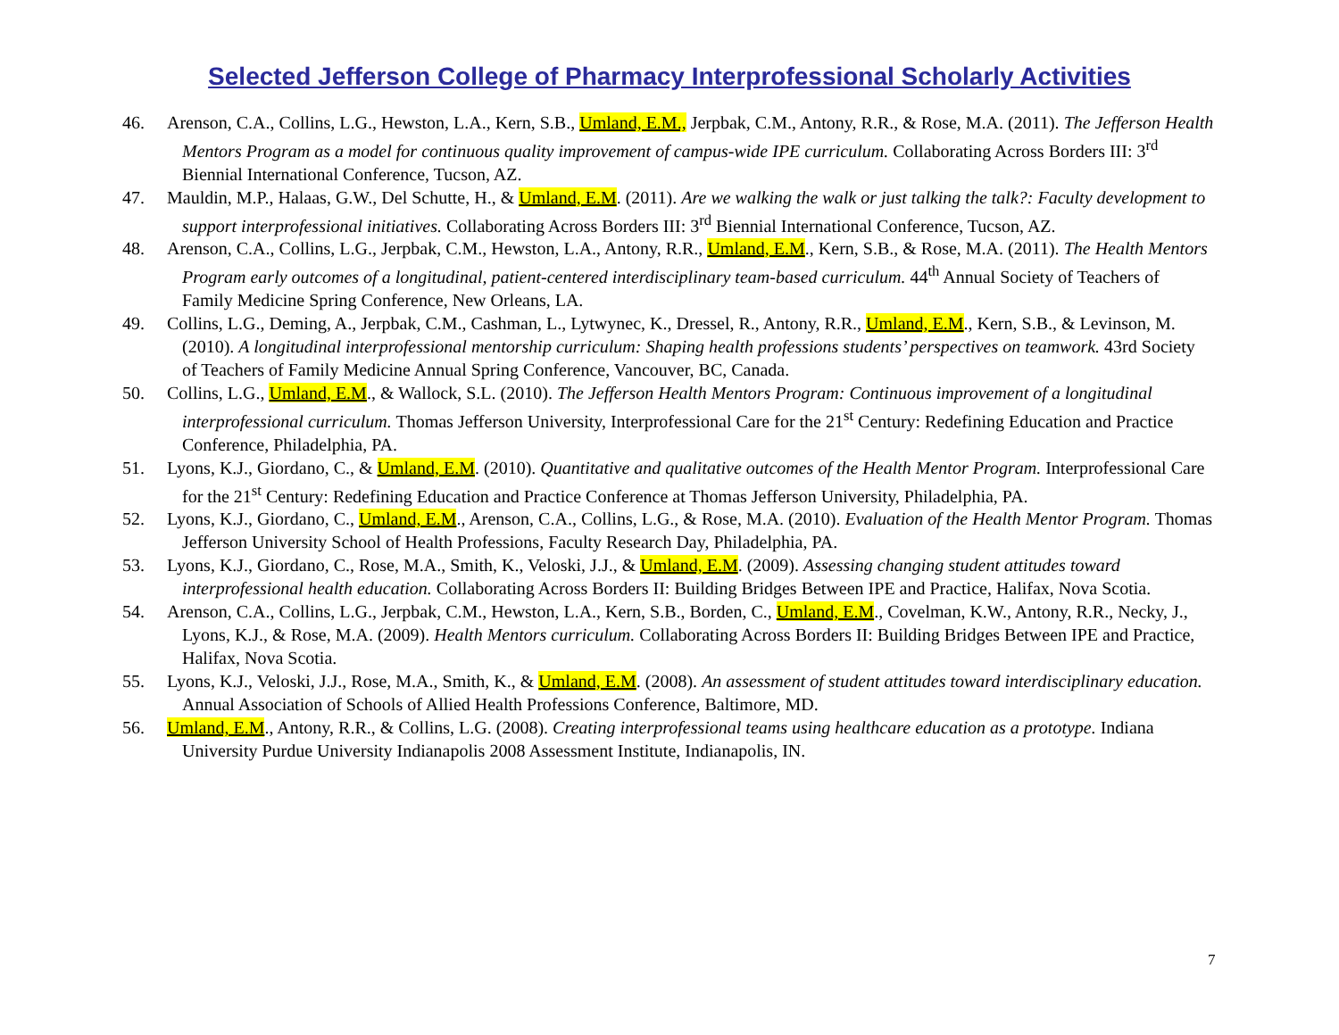Selected Jefferson College of Pharmacy Interprofessional Scholarly Activities
46. Arenson, C.A., Collins, L.G., Hewston, L.A., Kern, S.B., Umland, E.M., Jerpbak, C.M., Antony, R.R., & Rose, M.A. (2011). The Jefferson Health Mentors Program as a model for continuous quality improvement of campus-wide IPE curriculum. Collaborating Across Borders III: 3<sup>rd</sup> Biennial International Conference, Tucson, AZ.
47. Mauldin, M.P., Halaas, G.W., Del Schutte, H., & Umland, E.M. (2011). Are we walking the walk or just talking the talk?: Faculty development to support interprofessional initiatives. Collaborating Across Borders III: 3<sup>rd</sup> Biennial International Conference, Tucson, AZ.
48. Arenson, C.A., Collins, L.G., Jerpbak, C.M., Hewston, L.A., Antony, R.R., Umland, E.M., Kern, S.B., & Rose, M.A. (2011). The Health Mentors Program early outcomes of a longitudinal, patient-centered interdisciplinary team-based curriculum. 44<sup>th</sup> Annual Society of Teachers of Family Medicine Spring Conference, New Orleans, LA.
49. Collins, L.G., Deming, A., Jerpbak, C.M., Cashman, L., Lytwynec, K., Dressel, R., Antony, R.R., Umland, E.M., Kern, S.B., & Levinson, M. (2010). A longitudinal interprofessional mentorship curriculum: Shaping health professions students’ perspectives on teamwork. 43rd Society of Teachers of Family Medicine Annual Spring Conference, Vancouver, BC, Canada.
50. Collins, L.G., Umland, E.M., & Wallock, S.L. (2010). The Jefferson Health Mentors Program: Continuous improvement of a longitudinal interprofessional curriculum. Thomas Jefferson University, Interprofessional Care for the 21<sup>st</sup> Century: Redefining Education and Practice Conference, Philadelphia, PA.
51. Lyons, K.J., Giordano, C., & Umland, E.M. (2010). Quantitative and qualitative outcomes of the Health Mentor Program. Interprofessional Care for the 21<sup>st</sup> Century: Redefining Education and Practice Conference at Thomas Jefferson University, Philadelphia, PA.
52. Lyons, K.J., Giordano, C., Umland, E.M., Arenson, C.A., Collins, L.G., & Rose, M.A. (2010). Evaluation of the Health Mentor Program. Thomas Jefferson University School of Health Professions, Faculty Research Day, Philadelphia, PA.
53. Lyons, K.J., Giordano, C., Rose, M.A., Smith, K., Veloski, J.J., & Umland, E.M. (2009). Assessing changing student attitudes toward interprofessional health education. Collaborating Across Borders II: Building Bridges Between IPE and Practice, Halifax, Nova Scotia.
54. Arenson, C.A., Collins, L.G., Jerpbak, C.M., Hewston, L.A., Kern, S.B., Borden, C., Umland, E.M., Covelman, K.W., Antony, R.R., Necky, J., Lyons, K.J., & Rose, M.A. (2009). Health Mentors curriculum. Collaborating Across Borders II: Building Bridges Between IPE and Practice, Halifax, Nova Scotia.
55. Lyons, K.J., Veloski, J.J., Rose, M.A., Smith, K., & Umland, E.M. (2008). An assessment of student attitudes toward interdisciplinary education. Annual Association of Schools of Allied Health Professions Conference, Baltimore, MD.
56. Umland, E.M., Antony, R.R., & Collins, L.G. (2008). Creating interprofessional teams using healthcare education as a prototype. Indiana University Purdue University Indianapolis 2008 Assessment Institute, Indianapolis, IN.
7